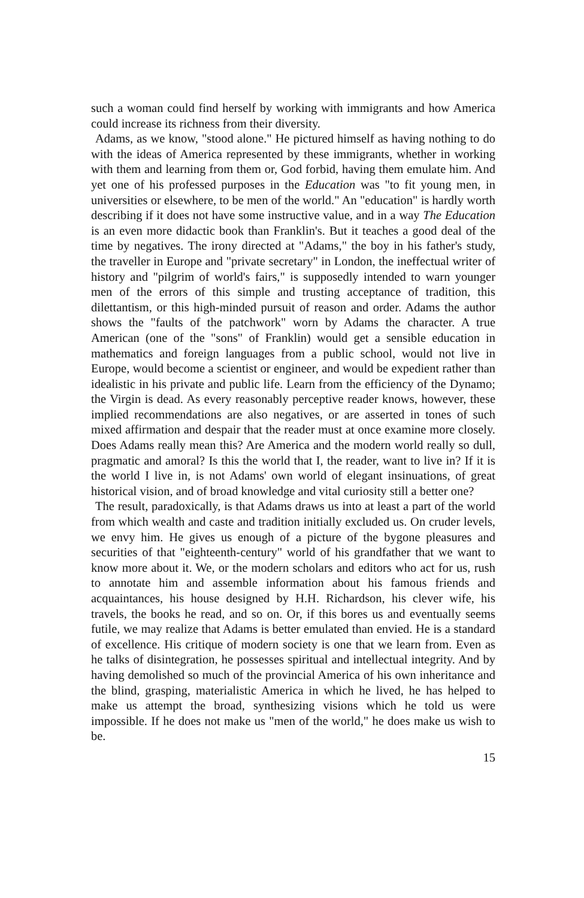such a woman could find herself by working with immigrants and how America could increase its richness from their diversity.
Adams, as we know, "stood alone." He pictured himself as having nothing to do with the ideas of America represented by these immigrants, whether in working with them and learning from them or, God forbid, having them emulate him. And yet one of his professed purposes in the Education was "to fit young men, in universities or elsewhere, to be men of the world." An "education" is hardly worth describing if it does not have some instructive value, and in a way The Education is an even more didactic book than Franklin's. But it teaches a good deal of the time by negatives. The irony directed at "Adams," the boy in his father's study, the traveller in Europe and "private secretary" in London, the ineffectual writer of history and "pilgrim of world's fairs," is supposedly intended to warn younger men of the errors of this simple and trusting acceptance of tradition, this dilettantism, or this high-minded pursuit of reason and order. Adams the author shows the "faults of the patchwork" worn by Adams the character. A true American (one of the "sons" of Franklin) would get a sensible education in mathematics and foreign languages from a public school, would not live in Europe, would become a scientist or engineer, and would be expedient rather than idealistic in his private and public life. Learn from the efficiency of the Dynamo; the Virgin is dead. As every reasonably perceptive reader knows, however, these implied recommendations are also negatives, or are asserted in tones of such mixed affirmation and despair that the reader must at once examine more closely. Does Adams really mean this? Are America and the modern world really so dull, pragmatic and amoral? Is this the world that I, the reader, want to live in? If it is the world I live in, is not Adams' own world of elegant insinuations, of great historical vision, and of broad knowledge and vital curiosity still a better one?
The result, paradoxically, is that Adams draws us into at least a part of the world from which wealth and caste and tradition initially excluded us. On cruder levels, we envy him. He gives us enough of a picture of the bygone pleasures and securities of that "eighteenth-century" world of his grandfather that we want to know more about it. We, or the modern scholars and editors who act for us, rush to annotate him and assemble information about his famous friends and acquaintances, his house designed by H.H. Richardson, his clever wife, his travels, the books he read, and so on. Or, if this bores us and eventually seems futile, we may realize that Adams is better emulated than envied. He is a standard of excellence. His critique of modern society is one that we learn from. Even as he talks of disintegration, he possesses spiritual and intellectual integrity. And by having demolished so much of the provincial America of his own inheritance and the blind, grasping, materialistic America in which he lived, he has helped to make us attempt the broad, synthesizing visions which he told us were impossible. If he does not make us "men of the world," he does make us wish to be.
15